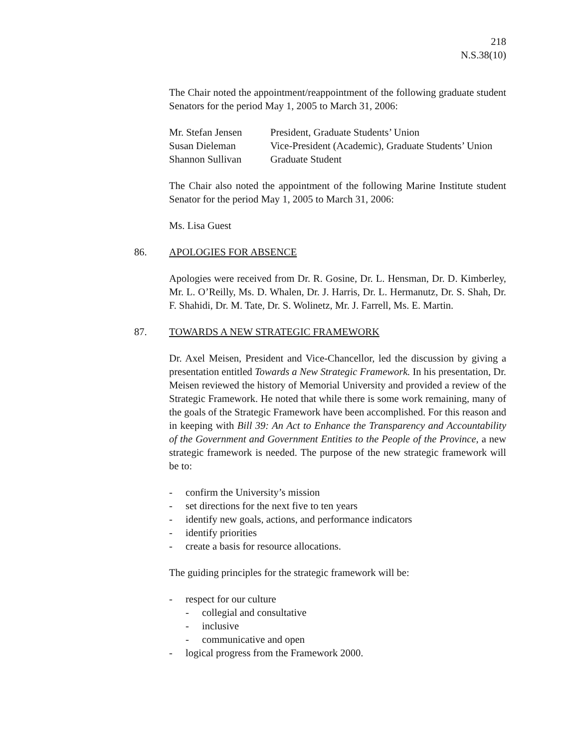218
N.S.38(10)
The Chair noted the appointment/reappointment of the following graduate student Senators for the period May 1, 2005 to March 31, 2006:
Mr. Stefan Jensen President, Graduate Students’ Union
Susan Dieleman Vice-President (Academic), Graduate Students’ Union
Shannon Sullivan Graduate Student
The Chair also noted the appointment of the following Marine Institute student Senator for the period May 1, 2005 to March 31, 2006:
Ms. Lisa Guest
86. APOLOGIES FOR ABSENCE
Apologies were received from Dr. R. Gosine, Dr. L. Hensman, Dr. D. Kimberley, Mr. L. O’Reilly, Ms. D. Whalen, Dr. J. Harris, Dr. L. Hermanutz, Dr. S. Shah, Dr. F. Shahidi, Dr. M. Tate, Dr. S. Wolinetz, Mr. J. Farrell, Ms. E. Martin.
87. TOWARDS A NEW STRATEGIC FRAMEWORK
Dr. Axel Meisen, President and Vice-Chancellor, led the discussion by giving a presentation entitled Towards a New Strategic Framework. In his presentation, Dr. Meisen reviewed the history of Memorial University and provided a review of the Strategic Framework. He noted that while there is some work remaining, many of the goals of the Strategic Framework have been accomplished. For this reason and in keeping with Bill 39: An Act to Enhance the Transparency and Accountability of the Government and Government Entities to the People of the Province, a new strategic framework is needed. The purpose of the new strategic framework will be to:
- confirm the University’s mission
- set directions for the next five to ten years
- identify new goals, actions, and performance indicators
- identify priorities
- create a basis for resource allocations.
The guiding principles for the strategic framework will be:
- respect for our culture
- collegial and consultative
- inclusive
- communicative and open
- logical progress from the Framework 2000.